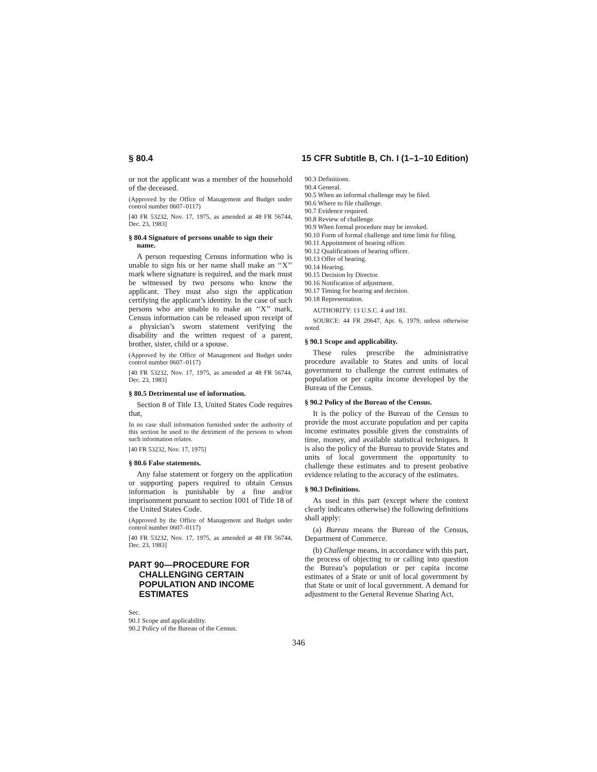§ 80.4 15 CFR Subtitle B, Ch. I (1–1–10 Edition)
or not the applicant was a member of the household of the deceased.
(Approved by the Office of Management and Budget under control number 0607–0117)
[40 FR 53232, Nov. 17, 1975, as amended at 48 FR 56744, Dec. 23, 1983]
§ 80.4 Signature of persons unable to sign their name.
A person requesting Census information who is unable to sign his or her name shall make an ‘‘X’’ mark where signature is required, and the mark must be witnessed by two persons who know the applicant. They must also sign the application certifying the applicant’s identity. In the case of such persons who are unable to make an ‘‘X’’ mark, Census information can be released upon receipt of a physician’s sworn statement verifying the disability and the written request of a parent, brother, sister, child or a spouse.
(Approved by the Office of Management and Budget under control number 0607–0117)
[40 FR 53232, Nov. 17, 1975, as amended at 48 FR 56744, Dec. 23, 1983]
§ 80.5 Detrimental use of information.
Section 8 of Title 13, United States Code requires that,
In no case shall information furnished under the authority of this section be used to the detriment of the persons to whom such information relates.
[40 FR 53232, Nov. 17, 1975]
§ 80.6 False statements.
Any false statement or forgery on the application or supporting papers required to obtain Census information is punishable by a fine and/or imprisonment pursuant to section 1001 of Title 18 of the United States Code.
(Approved by the Office of Management and Budget under control number 0607–0117)
[40 FR 53232, Nov. 17, 1975, as amended at 48 FR 56744, Dec. 23, 1983]
PART 90—PROCEDURE FOR CHALLENGING CERTAIN POPULATION AND INCOME ESTIMATES
Sec.
90.1 Scope and applicability.
90.2 Policy of the Bureau of the Census.
90.3 Definitions.
90.4 General.
90.5 When an informal challenge may be filed.
90.6 Where to file challenge.
90.7 Evidence required.
90.8 Review of challenge.
90.9 When formal procedure may be invoked.
90.10 Form of formal challenge and time limit for filing.
90.11 Appointment of hearing officer.
90.12 Qualifications of hearing officer.
90.13 Offer of hearing.
90.14 Hearing.
90.15 Decision by Director.
90.16 Notification of adjustment.
90.17 Timing for hearing and decision.
90.18 Representation.
AUTHORITY: 13 U.S.C. 4 and 181.
SOURCE: 44 FR 20647, Apr. 6, 1979, unless otherwise noted.
§ 90.1 Scope and applicability.
These rules prescribe the administrative procedure available to States and units of local government to challenge the current estimates of population or per capita income developed by the Bureau of the Census.
§ 90.2 Policy of the Bureau of the Census.
It is the policy of the Bureau of the Census to provide the most accurate population and per capita income estimates possible given the constraints of time, money, and available statistical techniques. It is also the policy of the Bureau to provide States and units of local government the opportunity to challenge these estimates and to present probative evidence relating to the accuracy of the estimates.
§ 90.3 Definitions.
As used in this part (except where the context clearly indicates otherwise) the following definitions shall apply:
(a) Bureau means the Bureau of the Census, Department of Commerce.
(b) Challenge means, in accordance with this part, the process of objecting to or calling into question the Bureau’s population or per capita income estimates of a State or unit of local government by that State or unit of local government. A demand for adjustment to the General Revenue Sharing Act,
346